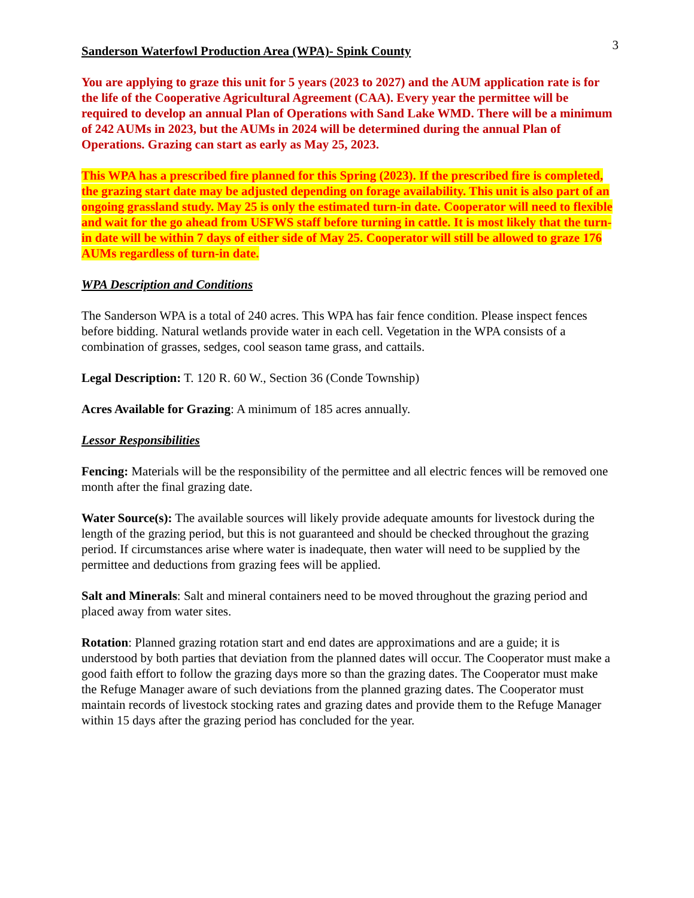3
Sanderson Waterfowl Production Area (WPA)- Spink County
You are applying to graze this unit for 5 years (2023 to 2027) and the AUM application rate is for the life of the Cooperative Agricultural Agreement (CAA). Every year the permittee will be required to develop an annual Plan of Operations with Sand Lake WMD. There will be a minimum of 242 AUMs in 2023, but the AUMs in 2024 will be determined during the annual Plan of Operations. Grazing can start as early as May 25, 2023.
This WPA has a prescribed fire planned for this Spring (2023). If the prescribed fire is completed, the grazing start date may be adjusted depending on forage availability. This unit is also part of an ongoing grassland study. May 25 is only the estimated turn-in date. Cooperator will need to flexible and wait for the go ahead from USFWS staff before turning in cattle. It is most likely that the turn-in date will be within 7 days of either side of May 25. Cooperator will still be allowed to graze 176 AUMs regardless of turn-in date.
WPA Description and Conditions
The Sanderson WPA is a total of 240 acres. This WPA has fair fence condition. Please inspect fences before bidding. Natural wetlands provide water in each cell. Vegetation in the WPA consists of a combination of grasses, sedges, cool season tame grass, and cattails.
Legal Description: T. 120 R. 60 W., Section 36 (Conde Township)
Acres Available for Grazing: A minimum of 185 acres annually.
Lessor Responsibilities
Fencing: Materials will be the responsibility of the permittee and all electric fences will be removed one month after the final grazing date.
Water Source(s): The available sources will likely provide adequate amounts for livestock during the length of the grazing period, but this is not guaranteed and should be checked throughout the grazing period. If circumstances arise where water is inadequate, then water will need to be supplied by the permittee and deductions from grazing fees will be applied.
Salt and Minerals: Salt and mineral containers need to be moved throughout the grazing period and placed away from water sites.
Rotation: Planned grazing rotation start and end dates are approximations and are a guide; it is understood by both parties that deviation from the planned dates will occur. The Cooperator must make a good faith effort to follow the grazing days more so than the grazing dates. The Cooperator must make the Refuge Manager aware of such deviations from the planned grazing dates. The Cooperator must maintain records of livestock stocking rates and grazing dates and provide them to the Refuge Manager within 15 days after the grazing period has concluded for the year.